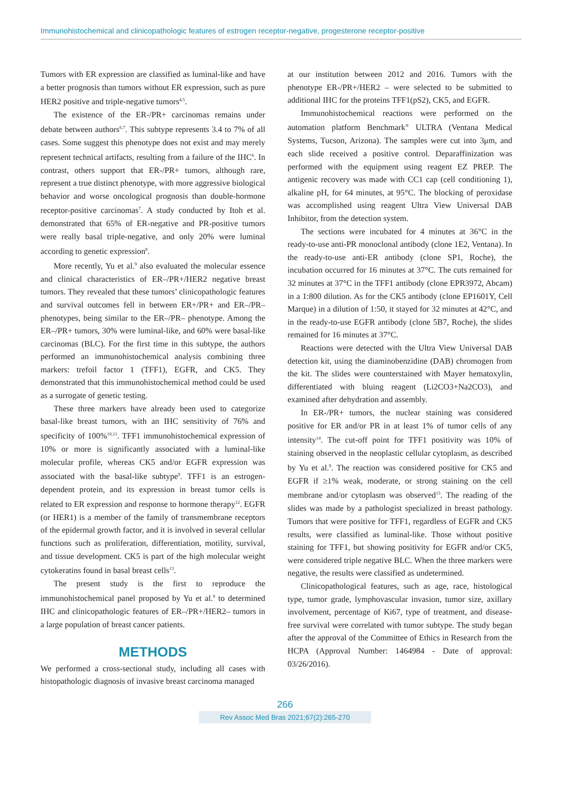Immunohistochemical and clinicopathologic features of estrogen receptor-negative, progesterone receptor-positive
Tumors with ER expression are classified as luminal-like and have a better prognosis than tumors without ER expression, such as pure HER2 positive and triple-negative tumors<sup>4,5</sup>.
The existence of the ER-/PR+ carcinomas remains under debate between authors<sup>6,7</sup>. This subtype represents 3.4 to 7% of all cases. Some suggest this phenotype does not exist and may merely represent technical artifacts, resulting from a failure of the IHC<sup>6</sup>. In contrast, others support that ER-/PR+ tumors, although rare, represent a true distinct phenotype, with more aggressive biological behavior and worse oncological prognosis than double-hormone receptor-positive carcinomas<sup>7</sup>. A study conducted by Itoh et al. demonstrated that 65% of ER-negative and PR-positive tumors were really basal triple-negative, and only 20% were luminal according to genetic expression<sup>8</sup>.
More recently, Yu et al.<sup>9</sup> also evaluated the molecular essence and clinical characteristics of ER–/PR+/HER2 negative breast tumors. They revealed that these tumors’ clinicopathologic features and survival outcomes fell in between ER+/PR+ and ER–/PR– phenotypes, being similar to the ER–/PR– phenotype. Among the ER–/PR+ tumors, 30% were luminal-like, and 60% were basal-like carcinomas (BLC). For the first time in this subtype, the authors performed an immunohistochemical analysis combining three markers: trefoil factor 1 (TFF1), EGFR, and CK5. They demonstrated that this immunohistochemical method could be used as a surrogate of genetic testing.
These three markers have already been used to categorize basal-like breast tumors, with an IHC sensitivity of 76% and specificity of 100%<sup>10,11</sup>. TFF1 immunohistochemical expression of 10% or more is significantly associated with a luminal-like molecular profile, whereas CK5 and/or EGFR expression was associated with the basal-like subtype<sup>9</sup>. TFF1 is an estrogen-dependent protein, and its expression in breast tumor cells is related to ER expression and response to hormone therapy<sup>12</sup>. EGFR (or HER1) is a member of the family of transmembrane receptors of the epidermal growth factor, and it is involved in several cellular functions such as proliferation, differentiation, motility, survival, and tissue development. CK5 is part of the high molecular weight cytokeratins found in basal breast cells<sup>13</sup>.
The present study is the first to reproduce the immunohistochemical panel proposed by Yu et al.<sup>9</sup> to determined IHC and clinicopathologic features of ER–/PR+/HER2– tumors in a large population of breast cancer patients.
METHODS
We performed a cross-sectional study, including all cases with histopathologic diagnosis of invasive breast carcinoma managed
at our institution between 2012 and 2016. Tumors with the phenotype ER-/PR+/HER2 – were selected to be submitted to additional IHC for the proteins TFF1(pS2), CK5, and EGFR.
Immunohistochemical reactions were performed on the automation platform Benchmark<sup>®</sup> ULTRA (Ventana Medical Systems, Tucson, Arizona). The samples were cut into 3μm, and each slide received a positive control. Deparaffinization was performed with the equipment using reagent EZ PREP. The antigenic recovery was made with CC1 cap (cell conditioning 1), alkaline pH, for 64 minutes, at 95°C. The blocking of peroxidase was accomplished using reagent Ultra View Universal DAB Inhibitor, from the detection system.
The sections were incubated for 4 minutes at 36°C in the ready-to-use anti-PR monoclonal antibody (clone 1E2, Ventana). In the ready-to-use anti-ER antibody (clone SP1, Roche), the incubation occurred for 16 minutes at 37°C. The cuts remained for 32 minutes at 37°C in the TFF1 antibody (clone EPR3972, Abcam) in a 1:800 dilution. As for the CK5 antibody (clone EP1601Y, Cell Marque) in a dilution of 1:50, it stayed for 32 minutes at 42°C, and in the ready-to-use EGFR antibody (clone 5B7, Roche), the slides remained for 16 minutes at 37°C.
Reactions were detected with the Ultra View Universal DAB detection kit, using the diaminobenzidine (DAB) chromogen from the kit. The slides were counterstained with Mayer hematoxylin, differentiated with bluing reagent (Li2CO3+Na2CO3), and examined after dehydration and assembly.
In ER-/PR+ tumors, the nuclear staining was considered positive for ER and/or PR in at least 1% of tumor cells of any intensity<sup>14</sup>. The cut-off point for TFF1 positivity was 10% of staining observed in the neoplastic cellular cytoplasm, as described by Yu et al.<sup>9</sup>. The reaction was considered positive for CK5 and EGFR if ≥1% weak, moderate, or strong staining on the cell membrane and/or cytoplasm was observed<sup>13</sup>. The reading of the slides was made by a pathologist specialized in breast pathology. Tumors that were positive for TFF1, regardless of EGFR and CK5 results, were classified as luminal-like. Those without positive staining for TFF1, but showing positivity for EGFR and/or CK5, were considered triple negative BLC. When the three markers were negative, the results were classified as undetermined.
Clinicopathological features, such as age, race, histological type, tumor grade, lymphovascular invasion, tumor size, axillary involvement, percentage of Ki67, type of treatment, and disease-free survival were correlated with tumor subtype. The study began after the approval of the Committee of Ethics in Research from the HCPA (Approval Number: 1464984 - Date of approval: 03/26/2016).
266
Rev Assoc Med Bras 2021;67(2):265-270